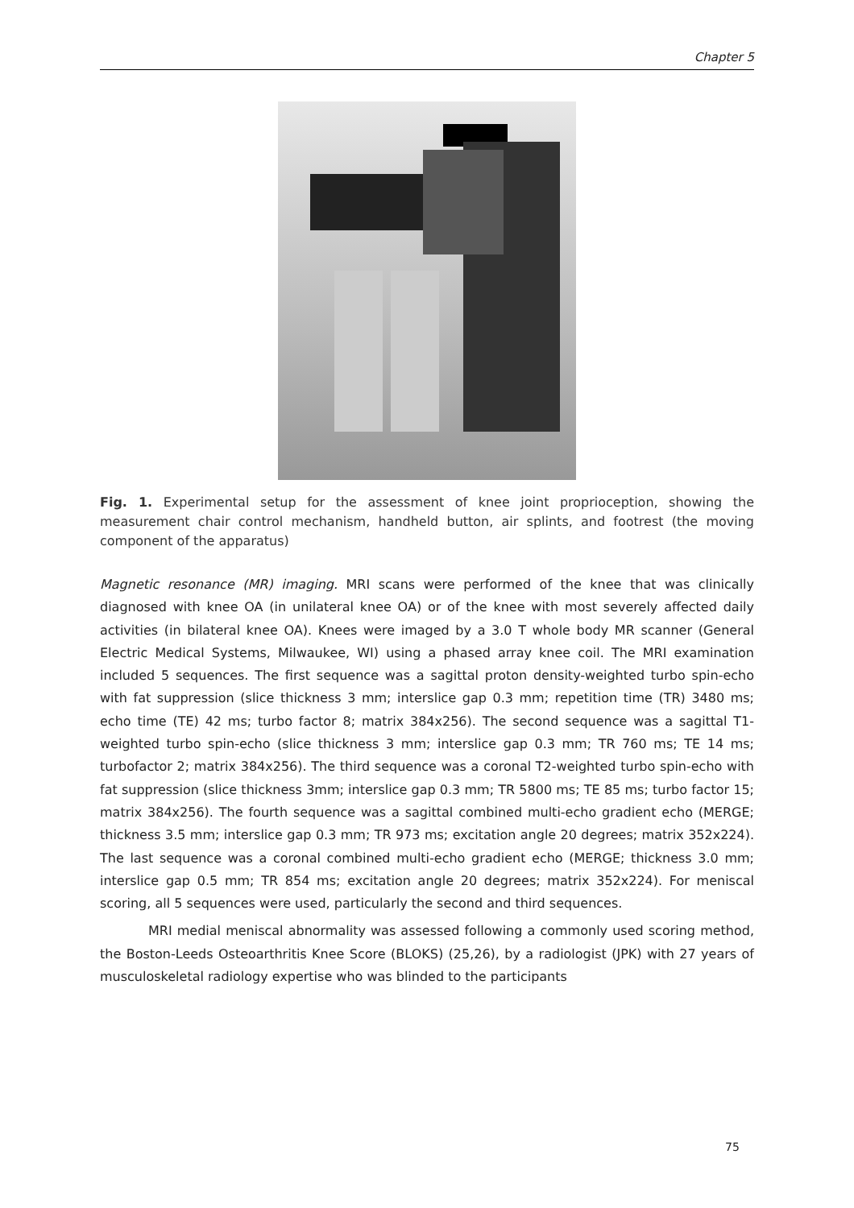Chapter 5
Fig. 1. Experimental setup for the assessment of knee joint proprioception, showing the measurement chair control mechanism, handheld button, air splints, and footrest (the moving component of the apparatus)
Magnetic resonance (MR) imaging. MRI scans were performed of the knee that was clinically diagnosed with knee OA (in unilateral knee OA) or of the knee with most severely affected daily activities (in bilateral knee OA). Knees were imaged by a 3.0 T whole body MR scanner (General Electric Medical Systems, Milwaukee, WI) using a phased array knee coil. The MRI examination included 5 sequences. The first sequence was a sagittal proton density-weighted turbo spin-echo with fat suppression (slice thickness 3 mm; interslice gap 0.3 mm; repetition time (TR) 3480 ms; echo time (TE) 42 ms; turbo factor 8; matrix 384x256). The second sequence was a sagittal T1-weighted turbo spin-echo (slice thickness 3 mm; interslice gap 0.3 mm; TR 760 ms; TE 14 ms; turbofactor 2; matrix 384x256). The third sequence was a coronal T2-weighted turbo spin-echo with fat suppression (slice thickness 3mm; interslice gap 0.3 mm; TR 5800 ms; TE 85 ms; turbo factor 15; matrix 384x256). The fourth sequence was a sagittal combined multi-echo gradient echo (MERGE; thickness 3.5 mm; interslice gap 0.3 mm; TR 973 ms; excitation angle 20 degrees; matrix 352x224). The last sequence was a coronal combined multi-echo gradient echo (MERGE; thickness 3.0 mm; interslice gap 0.5 mm; TR 854 ms; excitation angle 20 degrees; matrix 352x224). For meniscal scoring, all 5 sequences were used, particularly the second and third sequences.
MRI medial meniscal abnormality was assessed following a commonly used scoring method, the Boston-Leeds Osteoarthritis Knee Score (BLOKS) (25,26), by a radiologist (JPK) with 27 years of musculoskeletal radiology expertise who was blinded to the participants
75